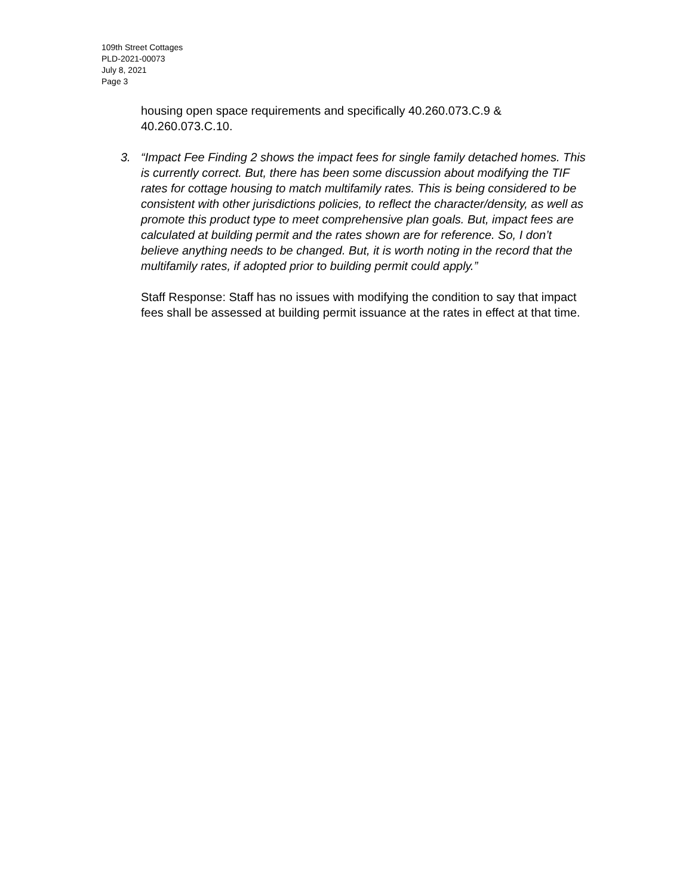109th Street Cottages
PLD-2021-00073
July 8, 2021
Page 3
housing open space requirements and specifically 40.260.073.C.9 & 40.260.073.C.10.
3. “Impact Fee Finding 2 shows the impact fees for single family detached homes. This is currently correct. But, there has been some discussion about modifying the TIF rates for cottage housing to match multifamily rates. This is being considered to be consistent with other jurisdictions policies, to reflect the character/density, as well as promote this product type to meet comprehensive plan goals. But, impact fees are calculated at building permit and the rates shown are for reference. So, I don’t believe anything needs to be changed. But, it is worth noting in the record that the multifamily rates, if adopted prior to building permit could apply.”
Staff Response: Staff has no issues with modifying the condition to say that impact fees shall be assessed at building permit issuance at the rates in effect at that time.